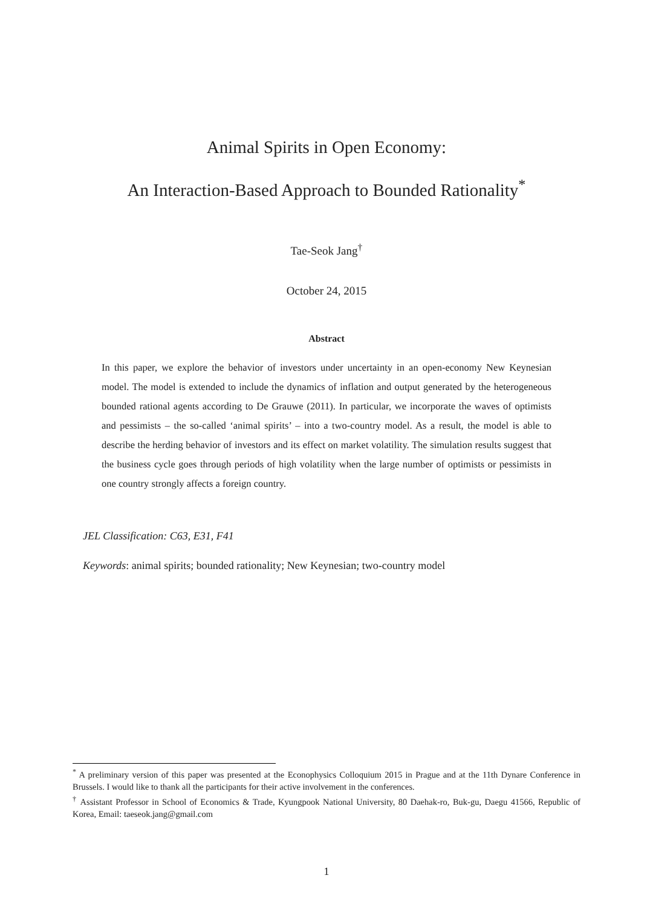Animal Spirits in Open Economy:
An Interaction-Based Approach to Bounded Rationality<sup>*</sup>
Tae-Seok Jang<sup>†</sup>
October 24, 2015
Abstract
In this paper, we explore the behavior of investors under uncertainty in an open-economy New Keynesian model. The model is extended to include the dynamics of inflation and output generated by the heterogeneous bounded rational agents according to De Grauwe (2011). In particular, we incorporate the waves of optimists and pessimists – the so-called ‘animal spirits’ – into a two-country model. As a result, the model is able to describe the herding behavior of investors and its effect on market volatility. The simulation results suggest that the business cycle goes through periods of high volatility when the large number of optimists or pessimists in one country strongly affects a foreign country.
JEL Classification: C63, E31, F41
Keywords: animal spirits; bounded rationality; New Keynesian; two-country model
<sup>*</sup> A preliminary version of this paper was presented at the Econophysics Colloquium 2015 in Prague and at the 11th Dynare Conference in Brussels. I would like to thank all the participants for their active involvement in the conferences.
<sup>†</sup> Assistant Professor in School of Economics & Trade, Kyungpook National University, 80 Daehak-ro, Buk-gu, Daegu 41566, Republic of Korea, Email: taeseok.jang@gmail.com
1